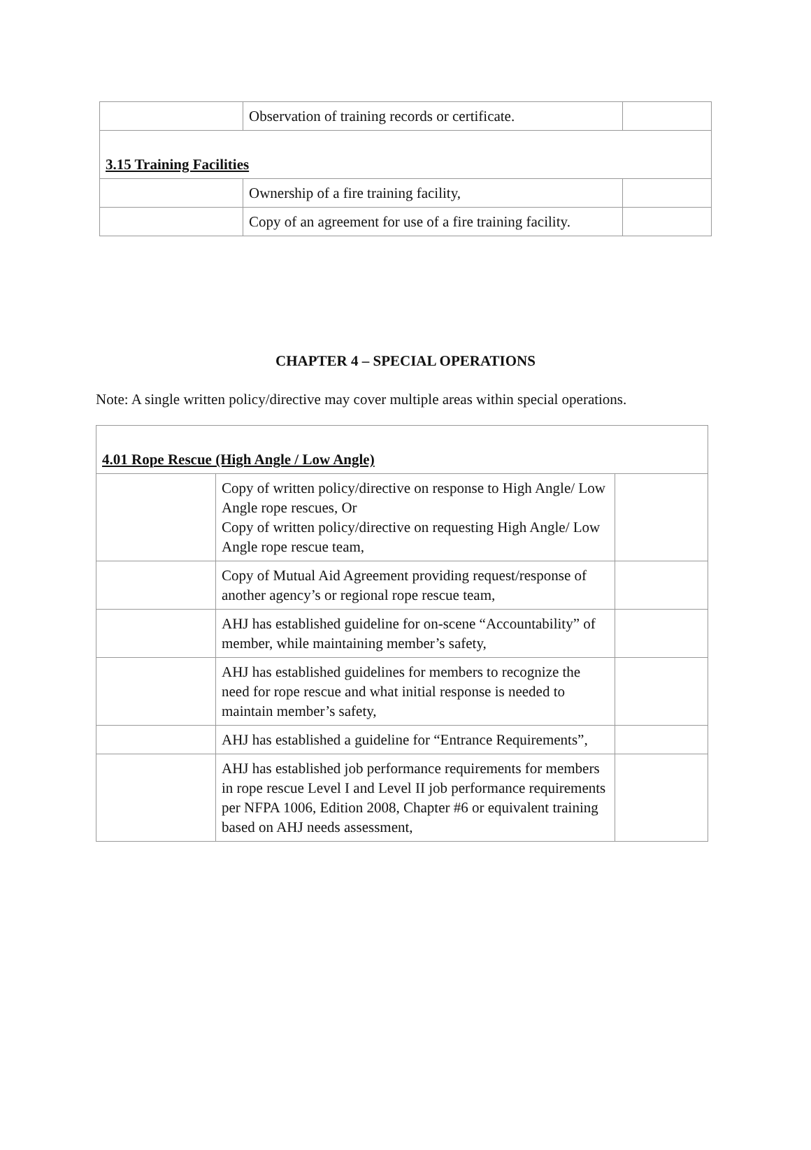| | Observation of training records or certificate. | |
| 3.15 Training Facilities | | |
| | Ownership of a fire training facility, | |
| | Copy of an agreement for use of a fire training facility. | |
CHAPTER 4 – SPECIAL OPERATIONS
Note: A single written policy/directive may cover multiple areas within special operations.
| 4.01 Rope Rescue (High Angle / Low Angle) | | |
| | Copy of written policy/directive on response to High Angle/ Low Angle rope rescues, Or Copy of written policy/directive on requesting High Angle/ Low Angle rope rescue team, | |
| | Copy of Mutual Aid Agreement providing request/response of another agency’s or regional rope rescue team, | |
| | AHJ has established guideline for on-scene “Accountability” of member, while maintaining member’s safety, | |
| | AHJ has established guidelines for members to recognize the need for rope rescue and what initial response is needed to maintain member’s safety, | |
| | AHJ has established a guideline for “Entrance Requirements”, | |
| | AHJ has established job performance requirements for members in rope rescue Level I and Level II job performance requirements per NFPA 1006, Edition 2008, Chapter #6 or equivalent training based on AHJ needs assessment, | |